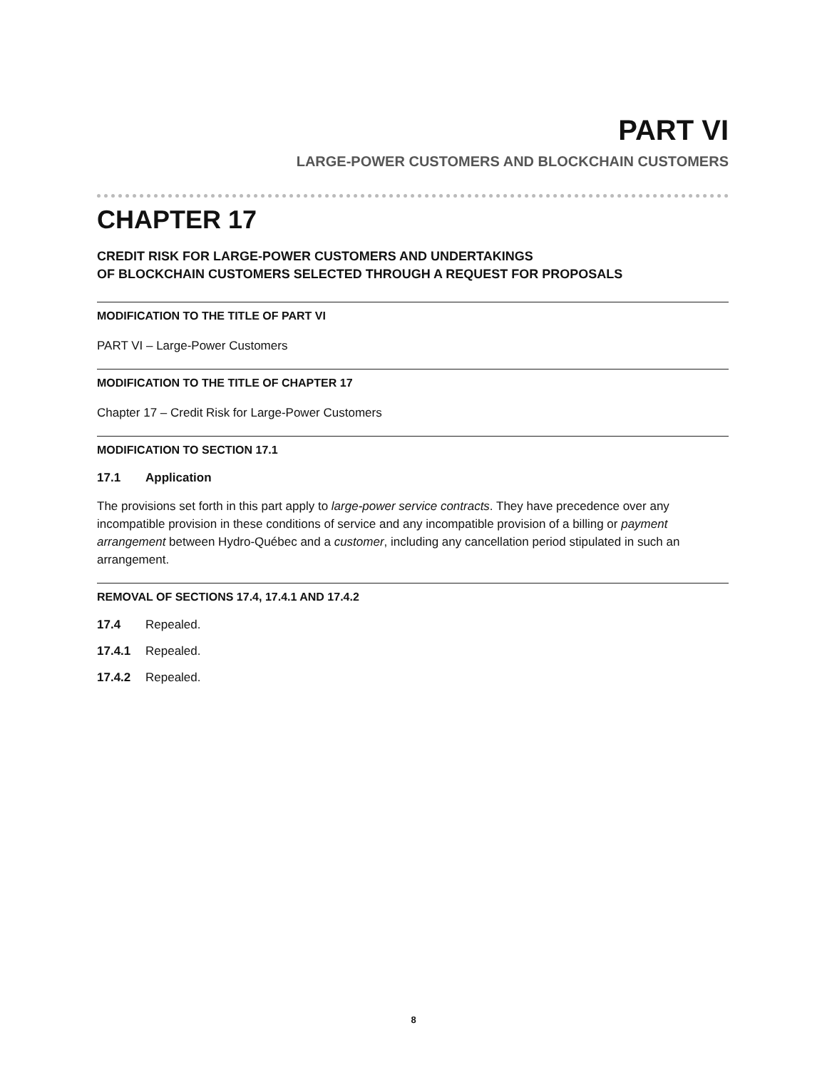PART VI
LARGE-POWER CUSTOMERS AND BLOCKCHAIN CUSTOMERS
CHAPTER 17
CREDIT RISK FOR LARGE-POWER CUSTOMERS AND UNDERTAKINGS
OF BLOCKCHAIN CUSTOMERS SELECTED THROUGH A REQUEST FOR PROPOSALS
MODIFICATION TO THE TITLE OF PART VI
PART VI – Large-Power Customers
MODIFICATION TO THE TITLE OF CHAPTER 17
Chapter 17 – Credit Risk for Large-Power Customers
MODIFICATION TO SECTION 17.1
17.1 Application
The provisions set forth in this part apply to large-power service contracts. They have precedence over any incompatible provision in these conditions of service and any incompatible provision of a billing or payment arrangement between Hydro-Québec and a customer, including any cancellation period stipulated in such an arrangement.
REMOVAL OF SECTIONS 17.4, 17.4.1 AND 17.4.2
17.4 Repealed.
17.4.1 Repealed.
17.4.2 Repealed.
8